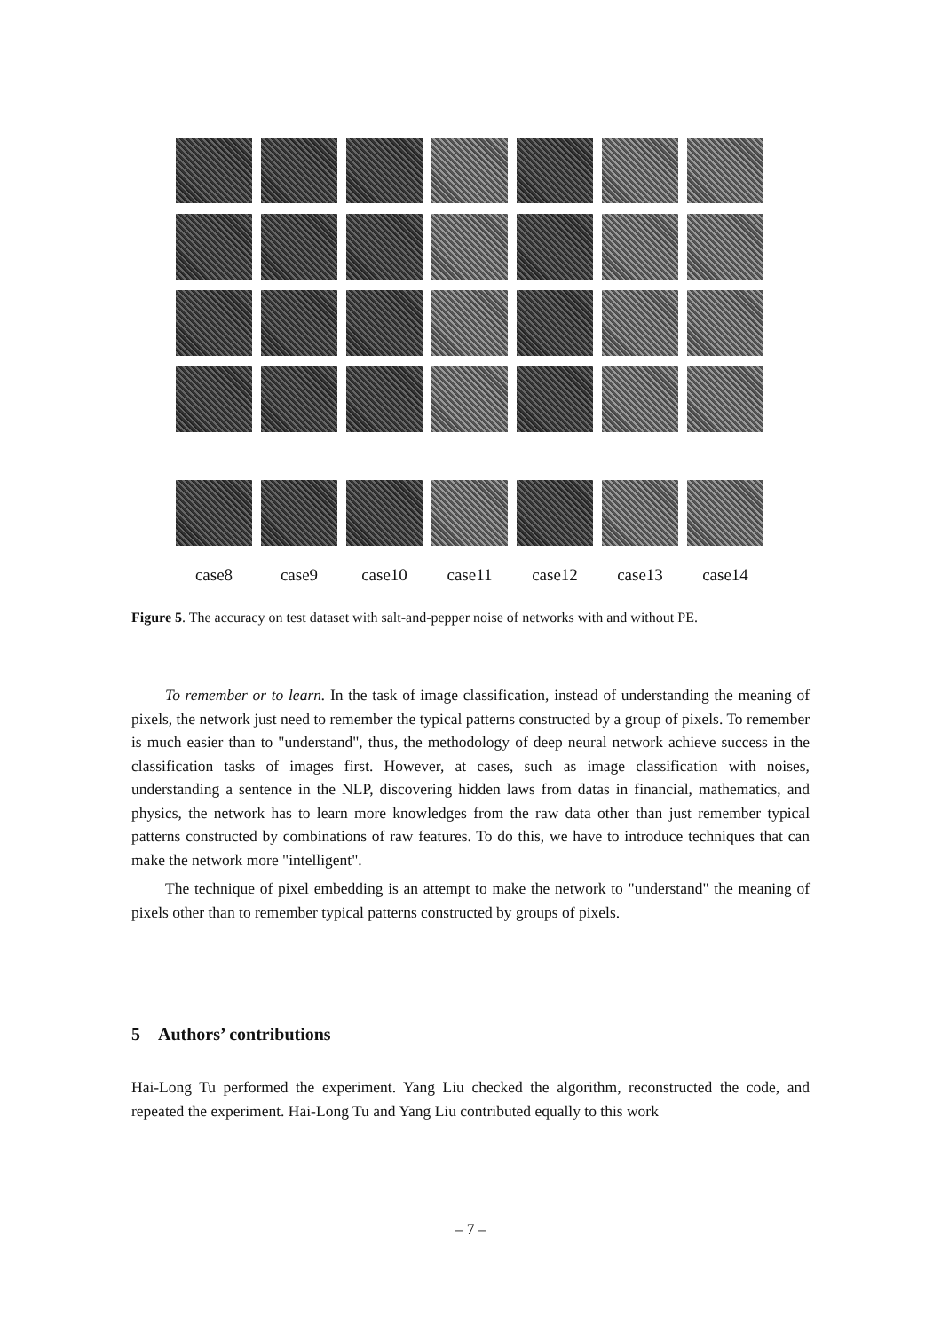case8 case9 case10 case11 case12 case13 case14
Figure 5. The accuracy on test dataset with salt-and-pepper noise of networks with and without PE.
To remember or to learn. In the task of image classification, instead of understanding the meaning of pixels, the network just need to remember the typical patterns constructed by a group of pixels. To remember is much easier than to "understand", thus, the methodology of deep neural network achieve success in the classification tasks of images first. However, at cases, such as image classification with noises, understanding a sentence in the NLP, discovering hidden laws from datas in financial, mathematics, and physics, the network has to learn more knowledges from the raw data other than just remember typical patterns constructed by combinations of raw features. To do this, we have to introduce techniques that can make the network more "intelligent".
The technique of pixel embedding is an attempt to make the network to "understand" the meaning of pixels other than to remember typical patterns constructed by groups of pixels.
5 Authors’ contributions
Hai-Long Tu performed the experiment. Yang Liu checked the algorithm, reconstructed the code, and repeated the experiment. Hai-Long Tu and Yang Liu contributed equally to this work
– 7 –